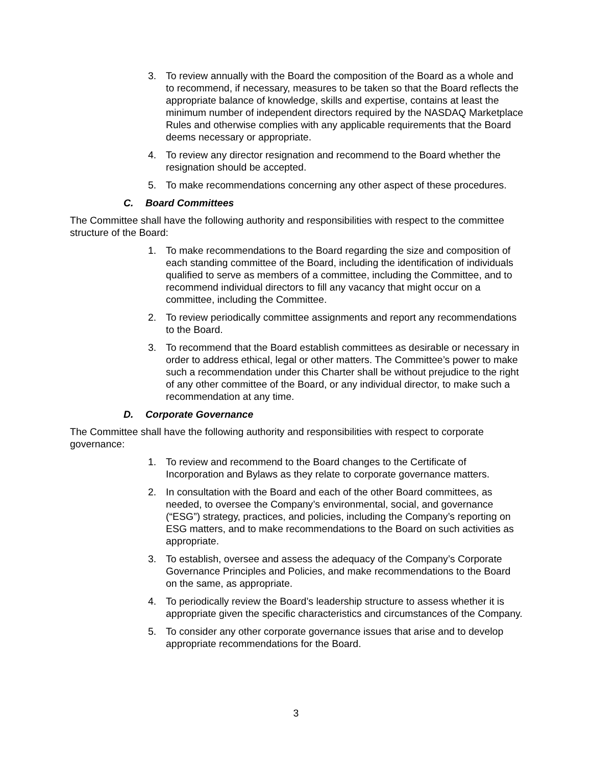3. To review annually with the Board the composition of the Board as a whole and to recommend, if necessary, measures to be taken so that the Board reflects the appropriate balance of knowledge, skills and expertise, contains at least the minimum number of independent directors required by the NASDAQ Marketplace Rules and otherwise complies with any applicable requirements that the Board deems necessary or appropriate.
4. To review any director resignation and recommend to the Board whether the resignation should be accepted.
5. To make recommendations concerning any other aspect of these procedures.
C. Board Committees
The Committee shall have the following authority and responsibilities with respect to the committee structure of the Board:
1. To make recommendations to the Board regarding the size and composition of each standing committee of the Board, including the identification of individuals qualified to serve as members of a committee, including the Committee, and to recommend individual directors to fill any vacancy that might occur on a committee, including the Committee.
2. To review periodically committee assignments and report any recommendations to the Board.
3. To recommend that the Board establish committees as desirable or necessary in order to address ethical, legal or other matters. The Committee’s power to make such a recommendation under this Charter shall be without prejudice to the right of any other committee of the Board, or any individual director, to make such a recommendation at any time.
D. Corporate Governance
The Committee shall have the following authority and responsibilities with respect to corporate governance:
1. To review and recommend to the Board changes to the Certificate of Incorporation and Bylaws as they relate to corporate governance matters.
2. In consultation with the Board and each of the other Board committees, as needed, to oversee the Company’s environmental, social, and governance (“ESG”) strategy, practices, and policies, including the Company’s reporting on ESG matters, and to make recommendations to the Board on such activities as appropriate.
3. To establish, oversee and assess the adequacy of the Company’s Corporate Governance Principles and Policies, and make recommendations to the Board on the same, as appropriate.
4. To periodically review the Board’s leadership structure to assess whether it is appropriate given the specific characteristics and circumstances of the Company.
5. To consider any other corporate governance issues that arise and to develop appropriate recommendations for the Board.
3